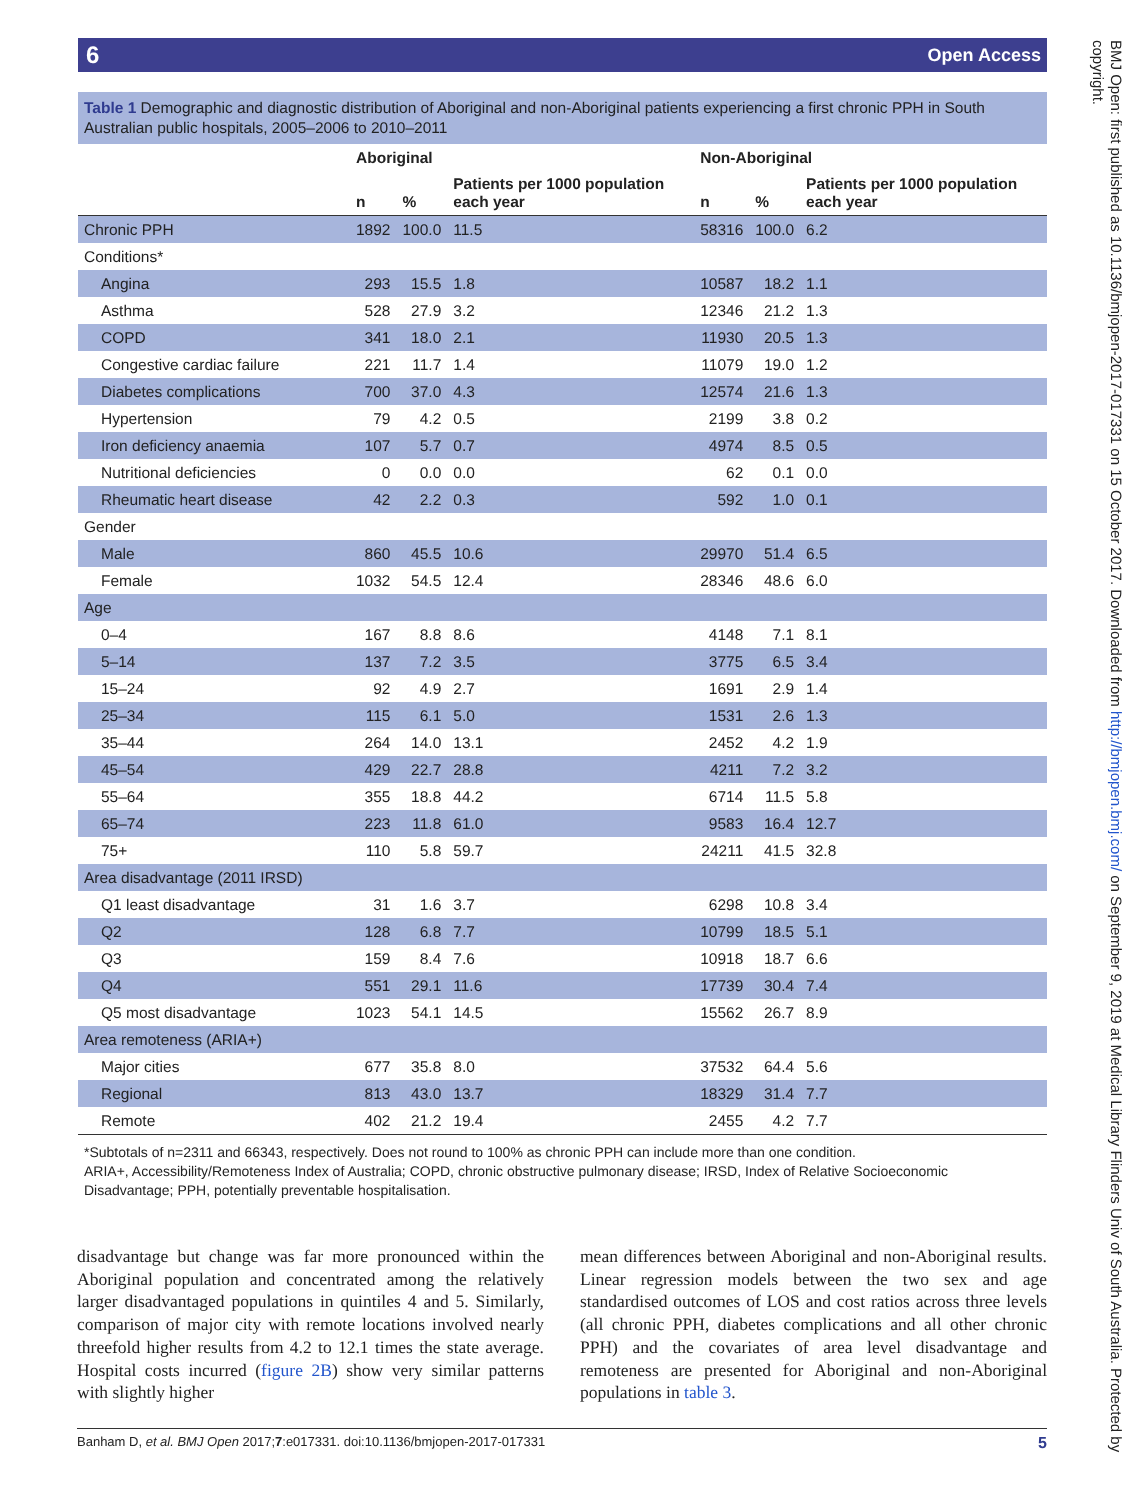6 Open Access
Table 1 Demographic and diagnostic distribution of Aboriginal and non-Aboriginal patients experiencing a first chronic PPH in South Australian public hospitals, 2005–2006 to 2010–2011
| | Aboriginal | | | Non-Aboriginal | | |
| --- | --- | --- | --- | --- | --- | --- |
| | n | % | Patients per 1000 population each year | n | % | Patients per 1000 population each year |
| Chronic PPH | 1892 | 100.0 | 11.5 | 58316 | 100.0 | 6.2 |
| Conditions* | | | | | | |
| Angina | 293 | 15.5 | 1.8 | 10587 | 18.2 | 1.1 |
| Asthma | 528 | 27.9 | 3.2 | 12346 | 21.2 | 1.3 |
| COPD | 341 | 18.0 | 2.1 | 11930 | 20.5 | 1.3 |
| Congestive cardiac failure | 221 | 11.7 | 1.4 | 11079 | 19.0 | 1.2 |
| Diabetes complications | 700 | 37.0 | 4.3 | 12574 | 21.6 | 1.3 |
| Hypertension | 79 | 4.2 | 0.5 | 2199 | 3.8 | 0.2 |
| Iron deficiency anaemia | 107 | 5.7 | 0.7 | 4974 | 8.5 | 0.5 |
| Nutritional deficiencies | 0 | 0.0 | 0.0 | 62 | 0.1 | 0.0 |
| Rheumatic heart disease | 42 | 2.2 | 0.3 | 592 | 1.0 | 0.1 |
| Gender | | | | | | |
| Male | 860 | 45.5 | 10.6 | 29970 | 51.4 | 6.5 |
| Female | 1032 | 54.5 | 12.4 | 28346 | 48.6 | 6.0 |
| Age | | | | | | |
| 0–4 | 167 | 8.8 | 8.6 | 4148 | 7.1 | 8.1 |
| 5–14 | 137 | 7.2 | 3.5 | 3775 | 6.5 | 3.4 |
| 15–24 | 92 | 4.9 | 2.7 | 1691 | 2.9 | 1.4 |
| 25–34 | 115 | 6.1 | 5.0 | 1531 | 2.6 | 1.3 |
| 35–44 | 264 | 14.0 | 13.1 | 2452 | 4.2 | 1.9 |
| 45–54 | 429 | 22.7 | 28.8 | 4211 | 7.2 | 3.2 |
| 55–64 | 355 | 18.8 | 44.2 | 6714 | 11.5 | 5.8 |
| 65–74 | 223 | 11.8 | 61.0 | 9583 | 16.4 | 12.7 |
| 75+ | 110 | 5.8 | 59.7 | 24211 | 41.5 | 32.8 |
| Area disadvantage (2011 IRSD) | | | | | | |
| Q1 least disadvantage | 31 | 1.6 | 3.7 | 6298 | 10.8 | 3.4 |
| Q2 | 128 | 6.8 | 7.7 | 10799 | 18.5 | 5.1 |
| Q3 | 159 | 8.4 | 7.6 | 10918 | 18.7 | 6.6 |
| Q4 | 551 | 29.1 | 11.6 | 17739 | 30.4 | 7.4 |
| Q5 most disadvantage | 1023 | 54.1 | 14.5 | 15562 | 26.7 | 8.9 |
| Area remoteness (ARIA+) | | | | | | |
| Major cities | 677 | 35.8 | 8.0 | 37532 | 64.4 | 5.6 |
| Regional | 813 | 43.0 | 13.7 | 18329 | 31.4 | 7.7 |
| Remote | 402 | 21.2 | 19.4 | 2455 | 4.2 | 7.7 |
*Subtotals of n=2311 and 66343, respectively. Does not round to 100% as chronic PPH can include more than one condition.
ARIA+, Accessibility/Remoteness Index of Australia; COPD, chronic obstructive pulmonary disease; IRSD, Index of Relative Socioeconomic Disadvantage; PPH, potentially preventable hospitalisation.
disadvantage but change was far more pronounced within the Aboriginal population and concentrated among the relatively larger disadvantaged populations in quintiles 4 and 5. Similarly, comparison of major city with remote locations involved nearly threefold higher results from 4.2 to 12.1 times the state average. Hospital costs incurred (figure 2B) show very similar patterns with slightly higher
mean differences between Aboriginal and non-Aboriginal results. Linear regression models between the two sex and age standardised outcomes of LOS and cost ratios across three levels (all chronic PPH, diabetes complications and all other chronic PPH) and the covariates of area level disadvantage and remoteness are presented for Aboriginal and non-Aboriginal populations in table 3.
Banham D, et al. BMJ Open 2017;7:e017331. doi:10.1136/bmjopen-2017-017331 5
BMJ Open: first published as 10.1136/bmjopen-2017-017331 on 15 October 2017. Downloaded from http://bmjopen.bmj.com/ on September 9, 2019 at Medical Library Flinders Univ of South Australia. Protected by copyright.